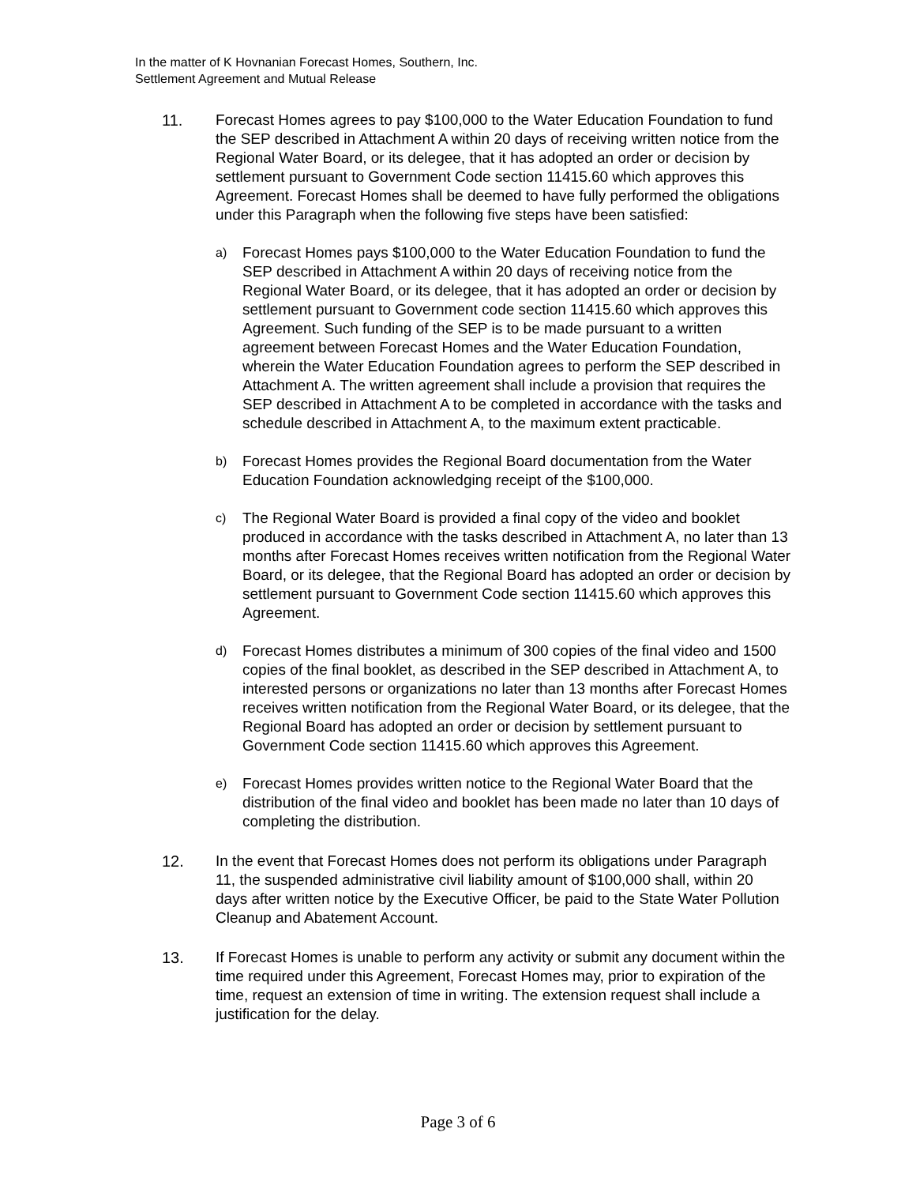In the matter of K Hovnanian Forecast Homes, Southern, Inc.
Settlement Agreement and Mutual Release
11. Forecast Homes agrees to pay $100,000 to the Water Education Foundation to fund the SEP described in Attachment A within 20 days of receiving written notice from the Regional Water Board, or its delegee, that it has adopted an order or decision by settlement pursuant to Government Code section 11415.60 which approves this Agreement. Forecast Homes shall be deemed to have fully performed the obligations under this Paragraph when the following five steps have been satisfied:
a)
Forecast Homes pays $100,000 to the Water Education Foundation to fund the SEP described in Attachment A within 20 days of receiving notice from the Regional Water Board, or its delegee, that it has adopted an order or decision by settlement pursuant to Government code section 11415.60 which approves this Agreement. Such funding of the SEP is to be made pursuant to a written agreement between Forecast Homes and the Water Education Foundation, wherein the Water Education Foundation agrees to perform the SEP described in Attachment A. The written agreement shall include a provision that requires the SEP described in Attachment A to be completed in accordance with the tasks and schedule described in Attachment A, to the maximum extent practicable.
b)
Forecast Homes provides the Regional Board documentation from the Water Education Foundation acknowledging receipt of the $100,000.
c)
The Regional Water Board is provided a final copy of the video and booklet produced in accordance with the tasks described in Attachment A, no later than 13 months after Forecast Homes receives written notification from the Regional Water Board, or its delegee, that the Regional Board has adopted an order or decision by settlement pursuant to Government Code section 11415.60 which approves this Agreement.
d)
Forecast Homes distributes a minimum of 300 copies of the final video and 1500 copies of the final booklet, as described in the SEP described in Attachment A, to interested persons or organizations no later than 13 months after Forecast Homes receives written notification from the Regional Water Board, or its delegee, that the Regional Board has adopted an order or decision by settlement pursuant to Government Code section 11415.60 which approves this Agreement.
e)
Forecast Homes provides written notice to the Regional Water Board that the distribution of the final video and booklet has been made no later than 10 days of completing the distribution.
12. In the event that Forecast Homes does not perform its obligations under Paragraph 11, the suspended administrative civil liability amount of $100,000 shall, within 20 days after written notice by the Executive Officer, be paid to the State Water Pollution Cleanup and Abatement Account.
13. If Forecast Homes is unable to perform any activity or submit any document within the time required under this Agreement, Forecast Homes may, prior to expiration of the time, request an extension of time in writing. The extension request shall include a justification for the delay.
Page 3 of 6